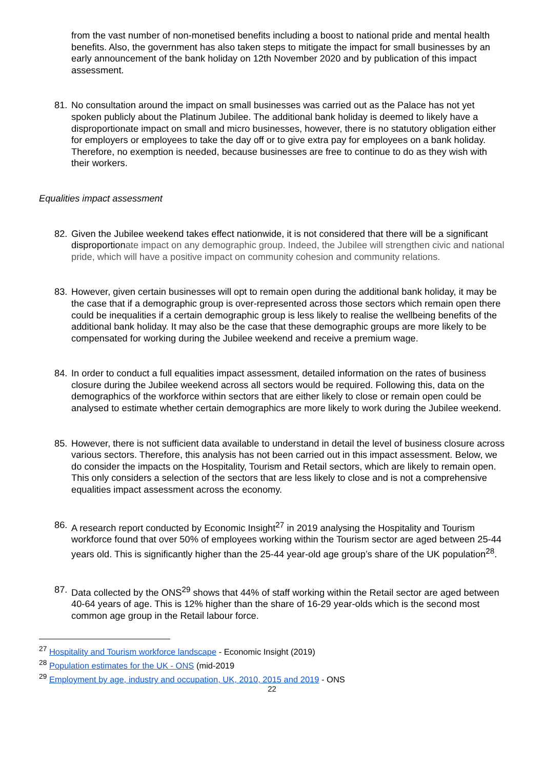from the vast number of non-monetised benefits including a boost to national pride and mental health benefits. Also, the government has also taken steps to mitigate the impact for small businesses by an early announcement of the bank holiday on 12th November 2020 and by publication of this impact assessment.
81. No consultation around the impact on small businesses was carried out as the Palace has not yet spoken publicly about the Platinum Jubilee. The additional bank holiday is deemed to likely have a disproportionate impact on small and micro businesses, however, there is no statutory obligation either for employers or employees to take the day off or to give extra pay for employees on a bank holiday. Therefore, no exemption is needed, because businesses are free to continue to do as they wish with their workers.
Equalities impact assessment
82. Given the Jubilee weekend takes effect nationwide, it is not considered that there will be a significant disproportionate impact on any demographic group. Indeed, the Jubilee will strengthen civic and national pride, which will have a positive impact on community cohesion and community relations.
83. However, given certain businesses will opt to remain open during the additional bank holiday, it may be the case that if a demographic group is over-represented across those sectors which remain open there could be inequalities if a certain demographic group is less likely to realise the wellbeing benefits of the additional bank holiday. It may also be the case that these demographic groups are more likely to be compensated for working during the Jubilee weekend and receive a premium wage.
84. In order to conduct a full equalities impact assessment, detailed information on the rates of business closure during the Jubilee weekend across all sectors would be required. Following this, data on the demographics of the workforce within sectors that are either likely to close or remain open could be analysed to estimate whether certain demographics are more likely to work during the Jubilee weekend.
85. However, there is not sufficient data available to understand in detail the level of business closure across various sectors. Therefore, this analysis has not been carried out in this impact assessment. Below, we do consider the impacts on the Hospitality, Tourism and Retail sectors, which are likely to remain open. This only considers a selection of the sectors that are less likely to close and is not a comprehensive equalities impact assessment across the economy.
86. A research report conducted by Economic Insight<sup>27</sup> in 2019 analysing the Hospitality and Tourism workforce found that over 50% of employees working within the Tourism sector are aged between 25-44 years old. This is significantly higher than the 25-44 year-old age group’s share of the UK population<sup>28</sup>.
87. Data collected by the ONS<sup>29</sup> shows that 44% of staff working within the Retail sector are aged between 40-64 years of age. This is 12% higher than the share of 16-29 year-olds which is the second most common age group in the Retail labour force.
<sup>27</sup> Hospitality and Tourism workforce landscape - Economic Insight (2019)
<sup>28</sup> Population estimates for the UK - ONS (mid-2019
<sup>29</sup> Employment by age, industry and occupation, UK, 2010, 2015 and 2019 - ONS
22